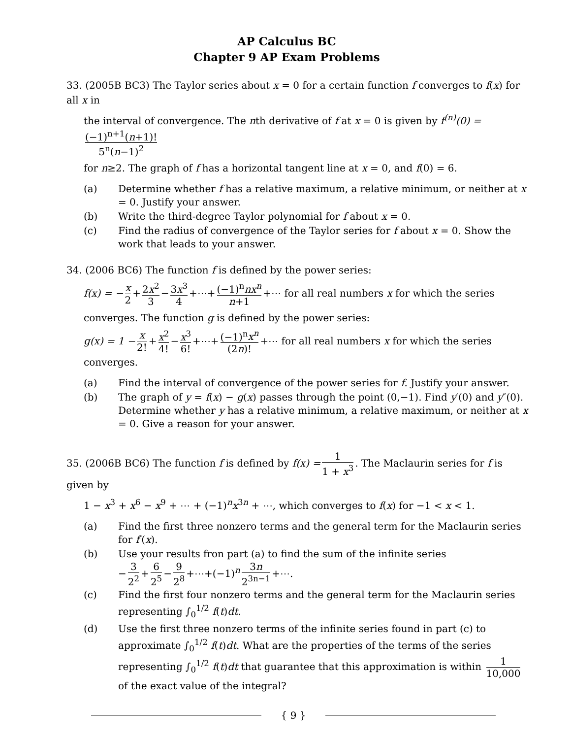AP Calculus BC
Chapter 9 AP Exam Problems
33. (2005B BC3) The Taylor series about x = 0 for a certain function f converges to f(x) for all x in
the interval of convergence. The nth derivative of f at x = 0 is given by f<sup>(n)</sup>(0) = (−1)<sup>n+1</sup>(n+1)! 5<sup>n</sup>(n−1)<sup>2</sup>
for n≥2. The graph of f has a horizontal tangent line at x = 0, and f(0) = 6.
(a)
Determine whether f has a relative maximum, a relative minimum, or neither at x = 0. Justify your answer.
(b)
Write the third-degree Taylor polynomial for f about x = 0.
(c)
Find the radius of convergence of the Taylor series for f about x = 0. Show the work that leads to your answer.
34. (2006 BC6) The function f is defined by the power series:
f(x) = − x 2 + 2x<sup>2</sup> 3 − 3x<sup>3</sup> 4 +⋯+ (−1)<sup>n</sup>nx<sup>n</sup> n+1 +⋯ for all real numbers x for which the series
converges. The function g is defined by the power series:
g(x) = 1 − x 2! + x<sup>2</sup> 4! − x<sup>3</sup> 6! +⋯+ (−1)<sup>n</sup>x<sup>n</sup> (2n)! +⋯ for all real numbers x for which the series converges.
(a)
Find the interval of convergence of the power series for f. Justify your answer.
(b)
The graph of y = f(x) − g(x) passes through the point (0,−1). Find y′(0) and y″(0). Determine whether y has a relative minimum, a relative maximum, or neither at x = 0. Give a reason for your answer.
35. (2006B BC6) The function f is defined by f(x) = 1 1 + x<sup>3</sup>. The Maclaurin series for f is given by
1 − x<sup>3</sup> + x<sup>6</sup> − x<sup>9</sup> + ⋯ + (−1)<sup>n</sup>x<sup>3n</sup> + ⋯, which converges to f(x) for −1 < x < 1.
(a)
Find the first three nonzero terms and the general term for the Maclaurin series for f′(x).
(b)
Use your results fron part (a) to find the sum of the infinite series
− 3 2<sup>2</sup> + 6 2<sup>5</sup> − 9 2<sup>8</sup> +⋯+(−1)<sup>n</sup> 3n 2<sup>3n−1</sup> +⋯.
(c)
Find the first four nonzero terms and the general term for the Maclaurin series representing ∫<sub>0</sub><sup>1/2</sup> f(t)dt.
(d)
Use the first three nonzero terms of the infinite series found in part (c) to approximate ∫<sub>0</sub><sup>1/2</sup> f(t)dt. What are the properties of the terms of the series representing ∫<sub>0</sub><sup>1/2</sup> f(t)dt that guarantee that this approximation is within 1 10,000 of the exact value of the integral?
{ 9 }